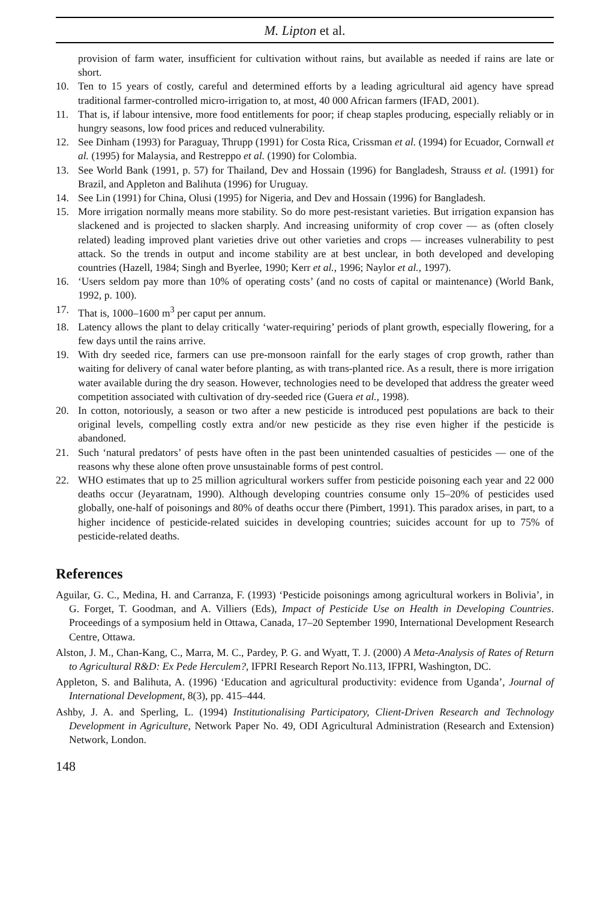M. Lipton et al.
provision of farm water, insufficient for cultivation without rains, but available as needed if rains are late or short.
10. Ten to 15 years of costly, careful and determined efforts by a leading agricultural aid agency have spread traditional farmer-controlled micro-irrigation to, at most, 40 000 African farmers (IFAD, 2001).
11. That is, if labour intensive, more food entitlements for poor; if cheap staples producing, especially reliably or in hungry seasons, low food prices and reduced vulnerability.
12. See Dinham (1993) for Paraguay, Thrupp (1991) for Costa Rica, Crissman et al. (1994) for Ecuador, Cornwall et al. (1995) for Malaysia, and Restreppo et al. (1990) for Colombia.
13. See World Bank (1991, p. 57) for Thailand, Dev and Hossain (1996) for Bangladesh, Strauss et al. (1991) for Brazil, and Appleton and Balihuta (1996) for Uruguay.
14. See Lin (1991) for China, Olusi (1995) for Nigeria, and Dev and Hossain (1996) for Bangladesh.
15. More irrigation normally means more stability. So do more pest-resistant varieties. But irrigation expansion has slackened and is projected to slacken sharply. And increasing uniformity of crop cover — as (often closely related) leading improved plant varieties drive out other varieties and crops — increases vulnerability to pest attack. So the trends in output and income stability are at best unclear, in both developed and developing countries (Hazell, 1984; Singh and Byerlee, 1990; Kerr et al., 1996; Naylor et al., 1997).
16. ‘Users seldom pay more than 10% of operating costs’ (and no costs of capital or maintenance) (World Bank, 1992, p. 100).
17. That is, 1000–1600 m<sup>3</sup> per caput per annum.
18. Latency allows the plant to delay critically ‘water-requiring’ periods of plant growth, especially flowering, for a few days until the rains arrive.
19. With dry seeded rice, farmers can use pre-monsoon rainfall for the early stages of crop growth, rather than waiting for delivery of canal water before planting, as with trans-planted rice. As a result, there is more irrigation water available during the dry season. However, technologies need to be developed that address the greater weed competition associated with cultivation of dry-seeded rice (Guera et al., 1998).
20. In cotton, notoriously, a season or two after a new pesticide is introduced pest populations are back to their original levels, compelling costly extra and/or new pesticide as they rise even higher if the pesticide is abandoned.
21. Such ‘natural predators’ of pests have often in the past been unintended casualties of pesticides — one of the reasons why these alone often prove unsustainable forms of pest control.
22. WHO estimates that up to 25 million agricultural workers suffer from pesticide poisoning each year and 22 000 deaths occur (Jeyaratnam, 1990). Although developing countries consume only 15–20% of pesticides used globally, one-half of poisonings and 80% of deaths occur there (Pimbert, 1991). This paradox arises, in part, to a higher incidence of pesticide-related suicides in developing countries; suicides account for up to 75% of pesticide-related deaths.
References
Aguilar, G. C., Medina, H. and Carranza, F. (1993) ‘Pesticide poisonings among agricultural workers in Bolivia’, in G. Forget, T. Goodman, and A. Villiers (Eds), Impact of Pesticide Use on Health in Developing Countries. Proceedings of a symposium held in Ottawa, Canada, 17–20 September 1990, International Development Research Centre, Ottawa.
Alston, J. M., Chan-Kang, C., Marra, M. C., Pardey, P. G. and Wyatt, T. J. (2000) A Meta-Analysis of Rates of Return to Agricultural R&D: Ex Pede Herculem?, IFPRI Research Report No.113, IFPRI, Washington, DC.
Appleton, S. and Balihuta, A. (1996) ‘Education and agricultural productivity: evidence from Uganda’, Journal of International Development, 8(3), pp. 415–444.
Ashby, J. A. and Sperling, L. (1994) Institutionalising Participatory, Client-Driven Research and Technology Development in Agriculture, Network Paper No. 49, ODI Agricultural Administration (Research and Extension) Network, London.
148